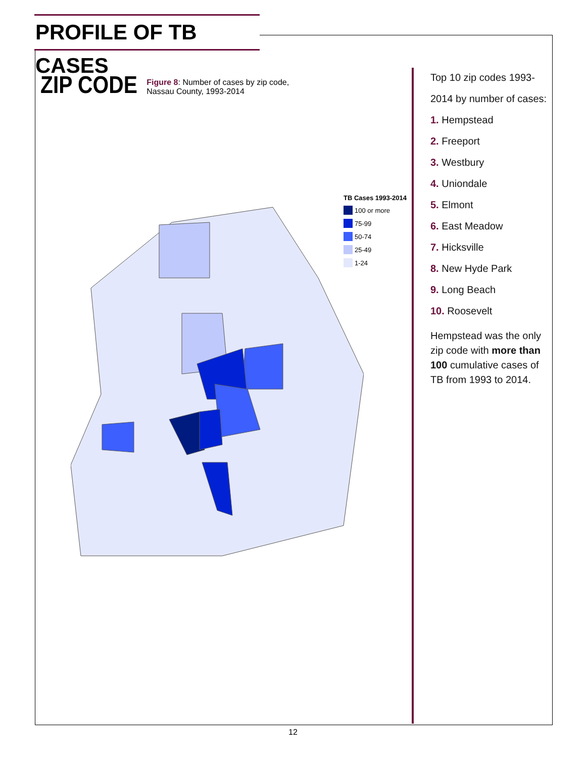PROFILE OF TB CASES
ZIP CODE Figure 8: Number of cases by zip code, Nassau County, 1993-2014
TB Cases 1993-2014
100 or more
75-99
50-74
25-49
1-24
Top 10 zip codes 1993-2014 by number of cases:
1. Hempstead
2. Freeport
3. Westbury
4. Uniondale
5. Elmont
6. East Meadow
7. Hicksville
8. New Hyde Park
9. Long Beach
10. Roosevelt
Hempstead was the only zip code with more than 100 cumulative cases of TB from 1993 to 2014.
12